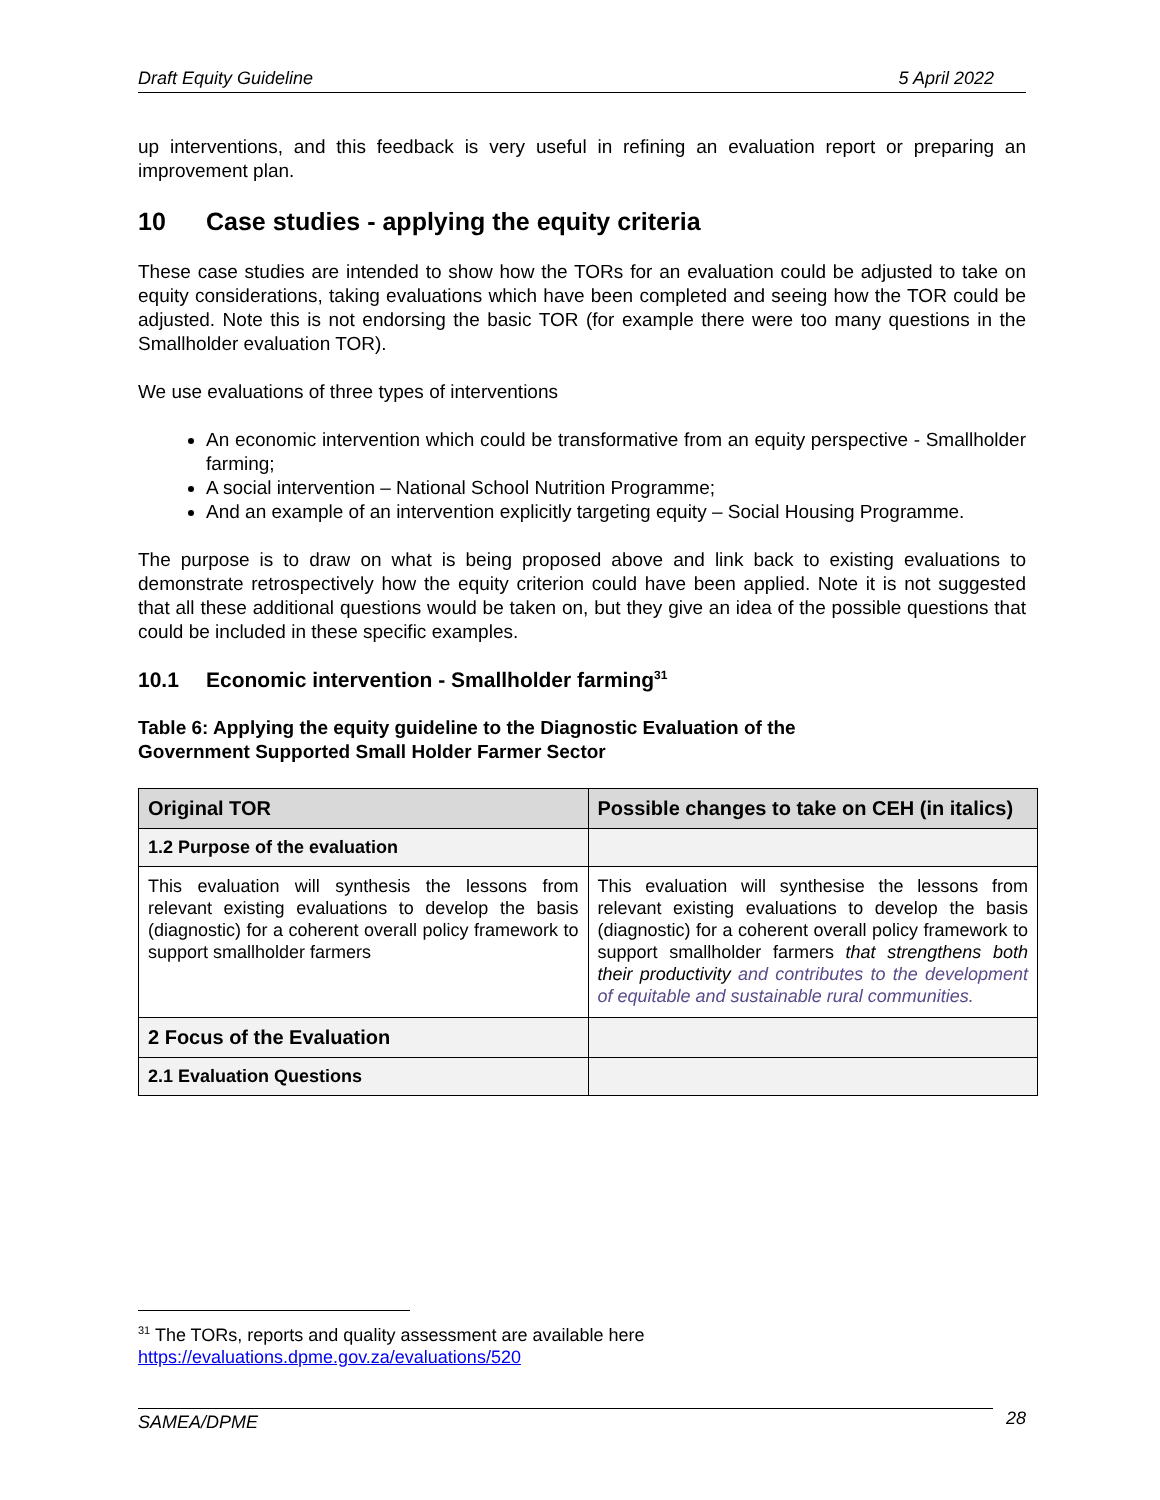Draft Equity Guideline 5 April 2022
up interventions, and this feedback is very useful in refining an evaluation report or preparing an improvement plan.
10 Case studies - applying the equity criteria
These case studies are intended to show how the TORs for an evaluation could be adjusted to take on equity considerations, taking evaluations which have been completed and seeing how the TOR could be adjusted. Note this is not endorsing the basic TOR (for example there were too many questions in the Smallholder evaluation TOR).
We use evaluations of three types of interventions
An economic intervention which could be transformative from an equity perspective - Smallholder farming;
A social intervention – National School Nutrition Programme;
And an example of an intervention explicitly targeting equity – Social Housing Programme.
The purpose is to draw on what is being proposed above and link back to existing evaluations to demonstrate retrospectively how the equity criterion could have been applied. Note it is not suggested that all these additional questions would be taken on, but they give an idea of the possible questions that could be included in these specific examples.
10.1 Economic intervention - Smallholder farming<sup>31</sup>
Table 6: Applying the equity guideline to the Diagnostic Evaluation of the
Government Supported Small Holder Farmer Sector
| Original TOR | Possible changes to take on CEH (in italics) |
| --- | --- |
| 1.2 Purpose of the evaluation | |
| This evaluation will synthesis the lessons from relevant existing evaluations to develop the basis (diagnostic) for a coherent overall policy framework to support smallholder farmers | This evaluation will synthesise the lessons from relevant existing evaluations to develop the basis (diagnostic) for a coherent overall policy framework to support smallholder farmers that strengthens both their productivity and contributes to the development of equitable and sustainable rural communities. |
| 2 Focus of the Evaluation | |
| 2.1 Evaluation Questions | |
<sup>31</sup> The TORs, reports and quality assessment are available here
https://evaluations.dpme.gov.za/evaluations/520
SAMEA/DPME 28